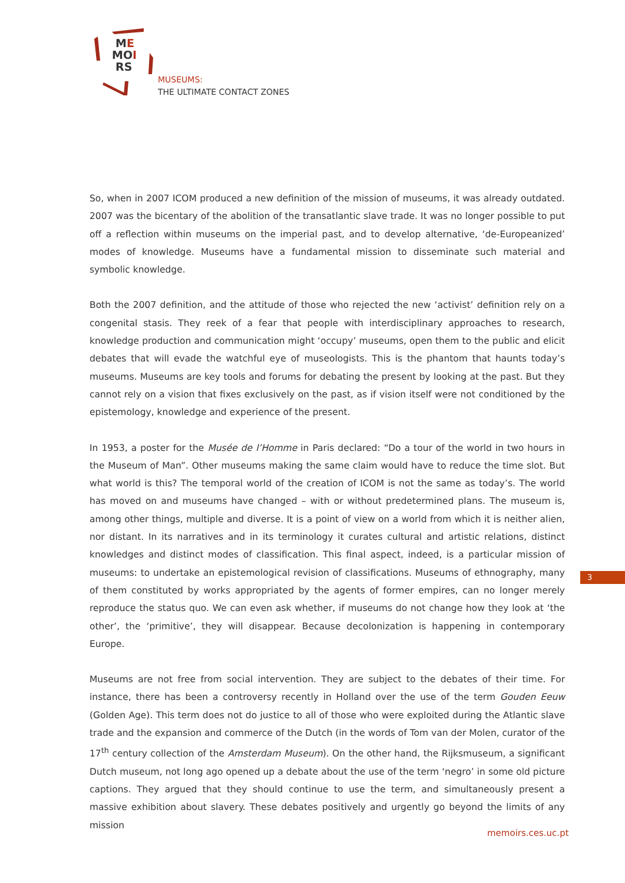ME
MOI
RS
MUSEUMS:
THE ULTIMATE CONTACT ZONES
So, when in 2007 ICOM produced a new definition of the mission of museums, it was already outdated. 2007 was the bicentary of the abolition of the transatlantic slave trade. It was no longer possible to put off a reflection within museums on the imperial past, and to develop alternative, ‘de-Europeanized’ modes of knowledge. Museums have a fundamental mission to disseminate such material and symbolic knowledge.
Both the 2007 definition, and the attitude of those who rejected the new ‘activist’ definition rely on a congenital stasis. They reek of a fear that people with interdisciplinary approaches to research, knowledge production and communication might ‘occupy’ museums, open them to the public and elicit debates that will evade the watchful eye of museologists. This is the phantom that haunts today’s museums. Museums are key tools and forums for debating the present by looking at the past. But they cannot rely on a vision that fixes exclusively on the past, as if vision itself were not conditioned by the epistemology, knowledge and experience of the present.
In 1953, a poster for the Musée de l’Homme in Paris declared: “Do a tour of the world in two hours in the Museum of Man”. Other museums making the same claim would have to reduce the time slot. But what world is this? The temporal world of the creation of ICOM is not the same as today’s. The world has moved on and museums have changed – with or without predetermined plans. The museum is, among other things, multiple and diverse. It is a point of view on a world from which it is neither alien, nor distant. In its narratives and in its terminology it curates cultural and artistic relations, distinct knowledges and distinct modes of classification. This final aspect, indeed, is a particular mission of museums: to undertake an epistemological revision of classifications. Museums of ethnography, many of them constituted by works appropriated by the agents of former empires, can no longer merely reproduce the status quo. We can even ask whether, if museums do not change how they look at ‘the other’, the ‘primitive’, they will disappear. Because decolonization is happening in contemporary Europe.
Museums are not free from social intervention. They are subject to the debates of their time. For instance, there has been a controversy recently in Holland over the use of the term Gouden Eeuw (Golden Age). This term does not do justice to all of those who were exploited during the Atlantic slave trade and the expansion and commerce of the Dutch (in the words of Tom van der Molen, curator of the 17<sup>th</sup> century collection of the Amsterdam Museum). On the other hand, the Rijksmuseum, a significant Dutch museum, not long ago opened up a debate about the use of the term ‘negro’ in some old picture captions. They argued that they should continue to use the term, and simultaneously present a massive exhibition about slavery. These debates positively and urgently go beyond the limits of any mission
3
memoirs.ces.uc.pt